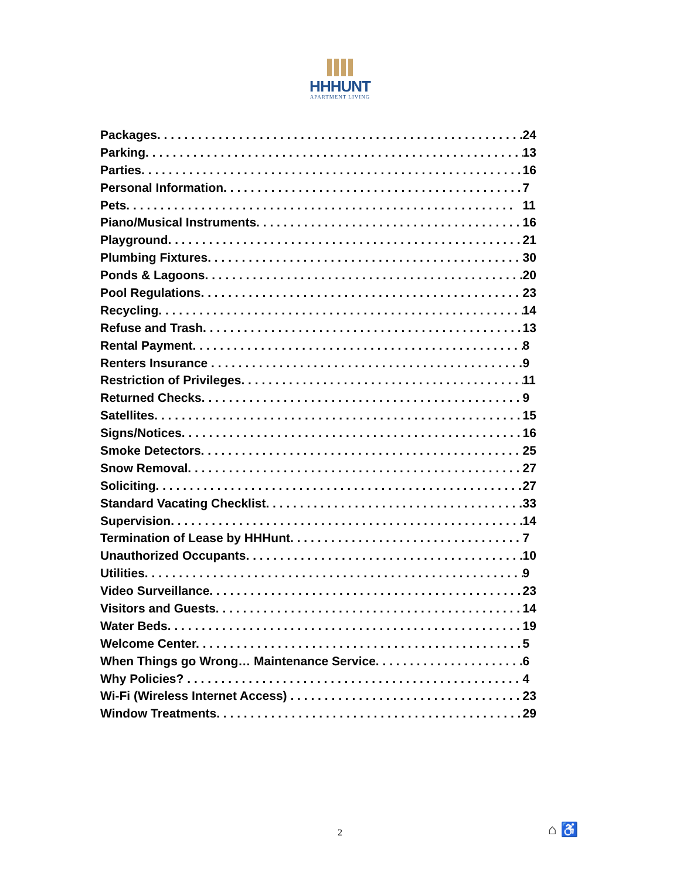HHHUNT
APARTMENT LIVING
Packages. 24
Parking. 13
Parties. 16
Personal Information. 7
Pets. 11
Piano/Musical Instruments. 16
Playground. 21
Plumbing Fixtures. 30
Ponds & Lagoons. 20
Pool Regulations. 23
Recycling. 14
Refuse and Trash. 13
Rental Payment. 8
Renters Insurance 9
Restriction of Privileges. 11
Returned Checks. 9
Satellites. 15
Signs/Notices. 16
Smoke Detectors. 25
Snow Removal. 27
Soliciting. 27
Standard Vacating Checklist. 33
Supervision. 14
Termination of Lease by HHHunt. 7
Unauthorized Occupants. 10
Utilities. 9
Video Surveillance. 23
Visitors and Guests. 14
Water Beds. 19
Welcome Center. 5
When Things go Wrong… Maintenance Service. 6
Why Policies? 4
Wi-Fi (Wireless Internet Access) 23
Window Treatments. 29
2 ⌂ ♿